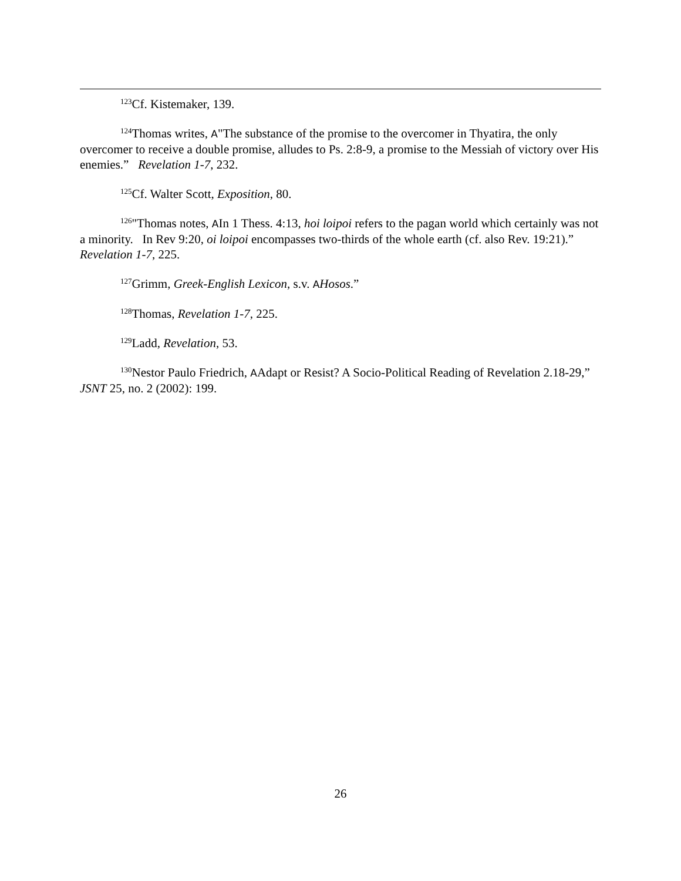<sup>123</sup>Cf. Kistemaker, 139.
<sup>124</sup> Thomas writes, A"The substance of the promise to the overcomer in Thyatira, the only overcomer to receive a double promise, alludes to Ps. 2:8-9, a promise to the Messiah of victory over His enemies.” Revelation 1-7, 232.
<sup>125</sup>Cf. Walter Scott, Exposition, 80.
<sup>126</sup> "Thomas notes, AIn 1 Thess. 4:13, hoi loipoi refers to the pagan world which certainly was not a minority. In Rev 9:20, oi loipoi encompasses two-thirds of the whole earth (cf. also Rev. 19:21).” Revelation 1-7, 225.
<sup>127</sup> Grimm, Greek-English Lexicon, s.v. AHosos.”
<sup>128</sup> Thomas, Revelation 1-7, 225.
<sup>129</sup> Ladd, Revelation, 53.
<sup>130</sup> Nestor Paulo Friedrich, AAdapt or Resist? A Socio-Political Reading of Revelation 2.18-29,” JSNT 25, no. 2 (2002): 199.
26